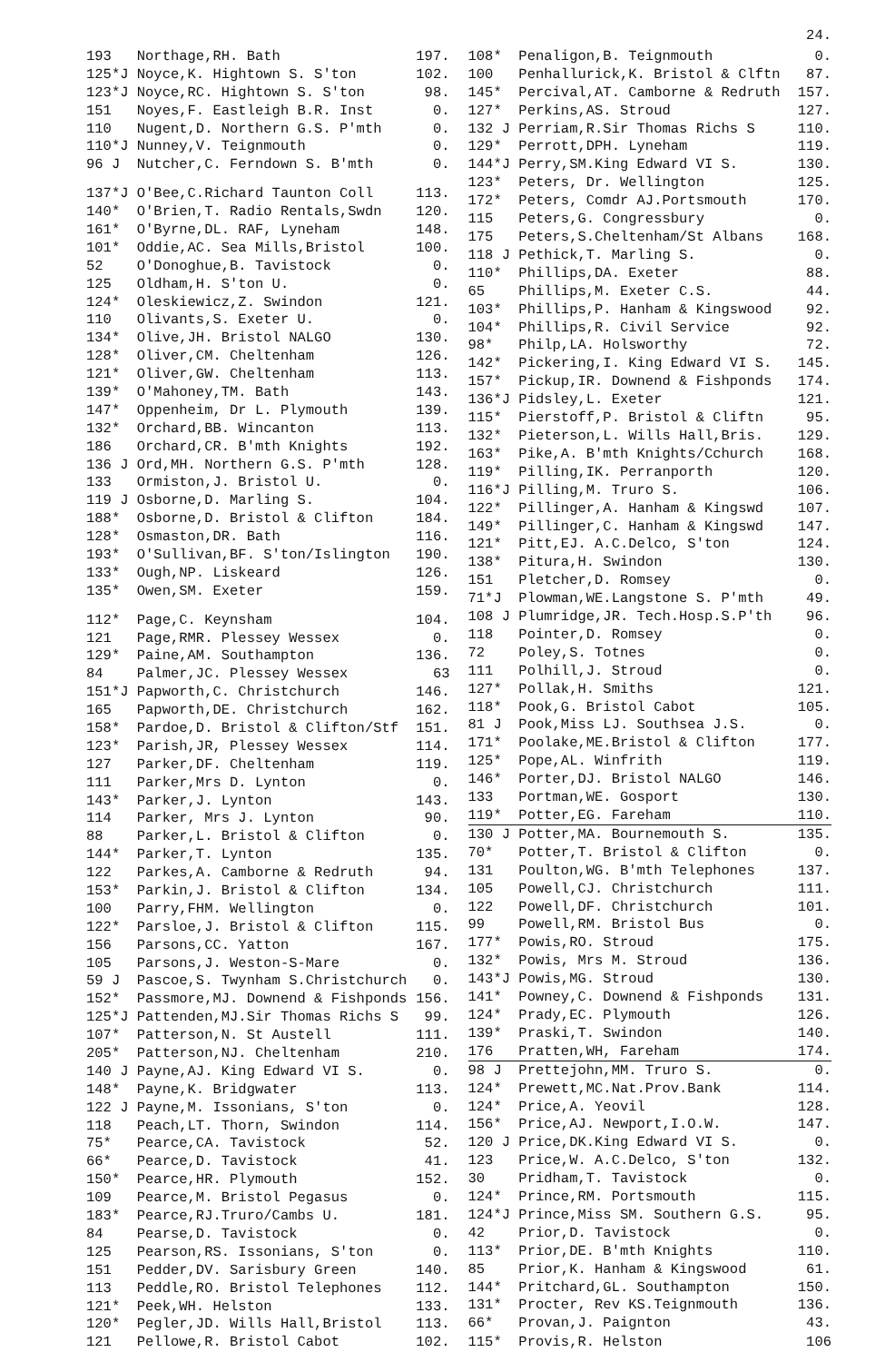24.
| 193 | Northage,RH. Bath | 197. |
| 125*J | Noyce,K. Hightown S. S'ton | 102. |
| 123*J | Noyce,RC. Hightown S. S'ton | 98. |
| 151 | Noyes,F. Eastleigh B.R. Inst | 0. |
| 110 | Nugent,D. Northern G.S. P'mth | 0. |
| 110*J | Nunney,V. Teignmouth | 0. |
| 96 J | Nutcher,C. Ferndown S. B'mth | 0. |
| 137*J | O'Bee,C.Richard Taunton Coll | 113. |
| 140* | O'Brien,T. Radio Rentals,Swdn | 120. |
| 161* | O'Byrne,DL. RAF, Lyneham | 148. |
| 101* | Oddie,AC. Sea Mills,Bristol | 100. |
| 52 | O'Donoghue,B. Tavistock | 0. |
| 125 | Oldham,H. S'ton U. | 0. |
| 124* | Oleskiewicz,Z. Swindon | 121. |
| 110 | Olivants,S. Exeter U. | 0. |
| 134* | Olive,JH. Bristol NALGO | 130. |
| 128* | Oliver,CM. Cheltenham | 126. |
| 121* | Oliver,GW. Cheltenham | 113. |
| 139* | O'Mahoney,TM. Bath | 143. |
| 147* | Oppenheim, Dr L. Plymouth | 139. |
| 132* | Orchard,BB. Wincanton | 113. |
| 186 | Orchard,CR. B'mth Knights | 192. |
| 136 J | Ord,MH. Northern G.S. P'mth | 128. |
| 133 | Ormiston,J. Bristol U. | 0. |
| 119 J | Osborne,D. Marling S. | 104. |
| 188* | Osborne,D. Bristol & Clifton | 184. |
| 128* | Osmaston,DR. Bath | 116. |
| 193* | O'Sullivan,BF. S'ton/Islington | 190. |
| 133* | Ough,NP. Liskeard | 126. |
| 135* | Owen,SM. Exeter | 159. |
| 112* | Page,C. Keynsham | 104. |
| 121 | Page,RMR. Plessey Wessex | 0. |
| 129* | Paine,AM. Southampton | 136. |
| 84 | Palmer,JC. Plessey Wessex | 63 |
| 151*J | Papworth,C. Christchurch | 146. |
| 165 | Papworth,DE. Christchurch | 162. |
| 158* | Pardoe,D. Bristol & Clifton/Stf | 151. |
| 123* | Parish,JR, Plessey Wessex | 114. |
| 127 | Parker,DF. Cheltenham | 119. |
| 111 | Parker,Mrs D. Lynton | 0. |
| 143* | Parker,J. Lynton | 143. |
| 114 | Parker, Mrs J. Lynton | 90. |
| 88 | Parker,L. Bristol & Clifton | 0. |
| 144* | Parker,T. Lynton | 135. |
| 122 | Parkes,A. Camborne & Redruth | 94. |
| 153* | Parkin,J. Bristol & Clifton | 134. |
| 100 | Parry,FHM. Wellington | 0. |
| 122* | Parsloe,J. Bristol & Clifton | 115. |
| 156 | Parsons,CC. Yatton | 167. |
| 105 | Parsons,J. Weston-S-Mare | 0. |
| 59 J | Pascoe,S. Twynham S.Christchurch | 0. |
| 152* | Passmore,MJ. Downend & Fishponds | 156. |
| 125*J | Pattenden,MJ.Sir Thomas Richs S | 99. |
| 107* | Patterson,N. St Austell | 111. |
| 205* | Patterson,NJ. Cheltenham | 210. |
| 140 J | Payne,AJ. King Edward VI S. | 0. |
| 148* | Payne,K. Bridgwater | 113. |
| 122 J | Payne,M. Issonians, S'ton | 0. |
| 118 | Peach,LT. Thorn, Swindon | 114. |
| 75* | Pearce,CA. Tavistock | 52. |
| 66* | Pearce,D. Tavistock | 41. |
| 150* | Pearce,HR. Plymouth | 152. |
| 109 | Pearce,M. Bristol Pegasus | 0. |
| 183* | Pearce,RJ.Truro/Cambs U. | 181. |
| 84 | Pearse,D. Tavistock | 0. |
| 125 | Pearson,RS. Issonians, S'ton | 0. |
| 151 | Pedder,DV. Sarisbury Green | 140. |
| 113 | Peddle,RO. Bristol Telephones | 112. |
| 121* | Peek,WH. Helston | 133. |
| 120* | Pegler,JD. Wills Hall,Bristol | 113. |
| 121 | Pellowe,R. Bristol Cabot | 102. |
| 108* | Penaligon,B. Teignmouth | 0. |
| 100 | Penhallurick,K. Bristol & Clftn | 87. |
| 145* | Percival,AT. Camborne & Redruth | 157. |
| 127* | Perkins,AS. Stroud | 127. |
| 132 J | Perriam,R.Sir Thomas Richs S | 110. |
| 129* | Perrott,DPH. Lyneham | 119. |
| 144*J | Perry,SM.King Edward VI S. | 130. |
| 123* | Peters, Dr. Wellington | 125. |
| 172* | Peters, Comdr AJ.Portsmouth | 170. |
| 115 | Peters,G. Congressbury | 0. |
| 175 | Peters,S.Cheltenham/St Albans | 168. |
| 118 J | Pethick,T. Marling S. | 0. |
| 110* | Phillips,DA. Exeter | 88. |
| 65 | Phillips,M. Exeter C.S. | 44. |
| 103* | Phillips,P. Hanham & Kingswood | 92. |
| 104* | Phillips,R. Civil Service | 92. |
| 98* | Philp,LA. Holsworthy | 72. |
| 142* | Pickering,I. King Edward VI S. | 145. |
| 157* | Pickup,IR. Downend & Fishponds | 174. |
| 136*J | Pidsley,L. Exeter | 121. |
| 115* | Pierstoff,P. Bristol & Cliftn | 95. |
| 132* | Pieterson,L. Wills Hall,Bris. | 129. |
| 163* | Pike,A. B'mth Knights/Cchurch | 168. |
| 119* | Pilling,IK. Perranporth | 120. |
| 116*J | Pilling,M. Truro S. | 106. |
| 122* | Pillinger,A. Hanham & Kingswd | 107. |
| 149* | Pillinger,C. Hanham & Kingswd | 147. |
| 121* | Pitt,EJ. A.C.Delco, S'ton | 124. |
| 138* | Pitura,H. Swindon | 130. |
| 151 | Pletcher,D. Romsey | 0. |
| 71*J | Plowman,WE.Langstone S. P'mth | 49. |
| 108 J | Plumridge,JR. Tech.Hosp.S.P'th | 96. |
| 118 | Pointer,D. Romsey | 0. |
| 72 | Poley,S. Totnes | 0. |
| 111 | Polhill,J. Stroud | 0. |
| 127* | Pollak,H. Smiths | 121. |
| 118* | Pook,G. Bristol Cabot | 105. |
| 81 J | Pook,Miss LJ. Southsea J.S. | 0. |
| 171* | Poolake,ME.Bristol & Clifton | 177. |
| 125* | Pope,AL. Winfrith | 119. |
| 146* | Porter,DJ. Bristol NALGO | 146. |
| 133 | Portman,WE. Gosport | 130. |
| 119* | Potter,EG. Fareham | 110. |
| 130 J | Potter,MA. Bournemouth S. | 135. |
| 70* | Potter,T. Bristol & Clifton | 0. |
| 131 | Poulton,WG. B'mth Telephones | 137. |
| 105 | Powell,CJ. Christchurch | 111. |
| 122 | Powell,DF. Christchurch | 101. |
| 99 | Powell,RM. Bristol Bus | 0. |
| 177* | Powis,RO. Stroud | 175. |
| 132* | Powis, Mrs M. Stroud | 136. |
| 143*J | Powis,MG. Stroud | 130. |
| 141* | Powney,C. Downend & Fishponds | 131. |
| 124* | Prady,EC. Plymouth | 126. |
| 139* | Praski,T. Swindon | 140. |
| 176 | Pratten,WH, Fareham | 174. |
| 98 J | Prettejohn,MM. Truro S. | 0. |
| 124* | Prewett,MC.Nat.Prov.Bank | 114. |
| 124* | Price,A. Yeovil | 128. |
| 156* | Price,AJ. Newport,I.O.W. | 147. |
| 120 J | Price,DK.King Edward VI S. | 0. |
| 123 | Price,W. A.C.Delco, S'ton | 132. |
| 30 | Pridham,T. Tavistock | 0. |
| 124* | Prince,RM. Portsmouth | 115. |
| 124*J | Prince,Miss SM. Southern G.S. | 95. |
| 42 | Prior,D. Tavistock | 0. |
| 113* | Prior,DE. B'mth Knights | 110. |
| 85 | Prior,K. Hanham & Kingswood | 61. |
| 144* | Pritchard,GL. Southampton | 150. |
| 131* | Procter, Rev KS.Teignmouth | 136. |
| 66* | Provan,J. Paignton | 43. |
| 115* | Provis,R. Helston | 106 |